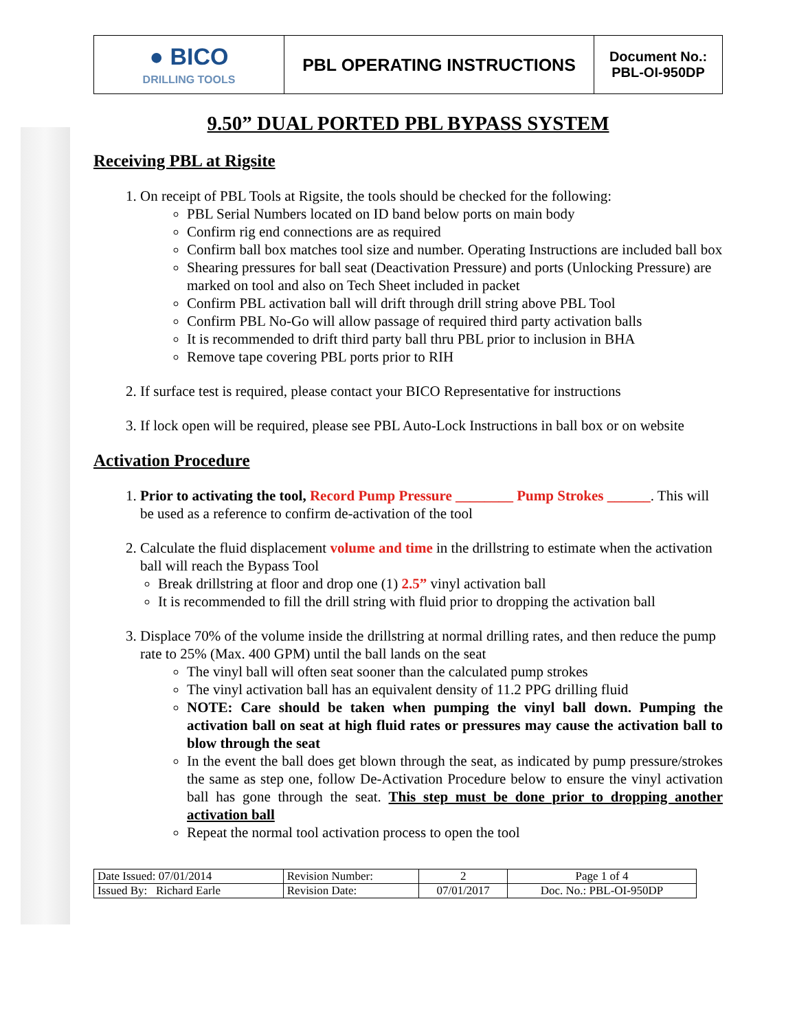| ● BICO DRILLING TOOLS | PBL OPERATING INSTRUCTIONS | Document No.: PBL-OI-950DP |
9.50” DUAL PORTED PBL BYPASS SYSTEM
Receiving PBL at Rigsite
1. On receipt of PBL Tools at Rigsite, the tools should be checked for the following:
PBL Serial Numbers located on ID band below ports on main body
Confirm rig end connections are as required
Confirm ball box matches tool size and number. Operating Instructions are included ball box
Shearing pressures for ball seat (Deactivation Pressure) and ports (Unlocking Pressure) are marked on tool and also on Tech Sheet included in packet
Confirm PBL activation ball will drift through drill string above PBL Tool
Confirm PBL No-Go will allow passage of required third party activation balls
It is recommended to drift third party ball thru PBL prior to inclusion in BHA
Remove tape covering PBL ports prior to RIH
2. If surface test is required, please contact your BICO Representative for instructions
3. If lock open will be required, please see PBL Auto-Lock Instructions in ball box or on website
Activation Procedure
1. Prior to activating the tool, Record Pump Pressure ________ Pump Strokes ______. This will be used as a reference to confirm de-activation of the tool
2. Calculate the fluid displacement volume and time in the drillstring to estimate when the activation ball will reach the Bypass Tool
Break drillstring at floor and drop one (1) 2.5” vinyl activation ball
It is recommended to fill the drill string with fluid prior to dropping the activation ball
3. Displace 70% of the volume inside the drillstring at normal drilling rates, and then reduce the pump rate to 25% (Max. 400 GPM) until the ball lands on the seat
The vinyl ball will often seat sooner than the calculated pump strokes
The vinyl activation ball has an equivalent density of 11.2 PPG drilling fluid
NOTE: Care should be taken when pumping the vinyl ball down. Pumping the activation ball on seat at high fluid rates or pressures may cause the activation ball to blow through the seat
In the event the ball does get blown through the seat, as indicated by pump pressure/strokes the same as step one, follow De-Activation Procedure below to ensure the vinyl activation ball has gone through the seat. This step must be done prior to dropping another activation ball
Repeat the normal tool activation process to open the tool
| Date Issued: 07/01/2014 | Revision Number: | 2 | Page 1 of 4 |
| Issued By: Richard Earle | Revision Date: | 07/01/2017 | Doc. No.: PBL-OI-950DP |